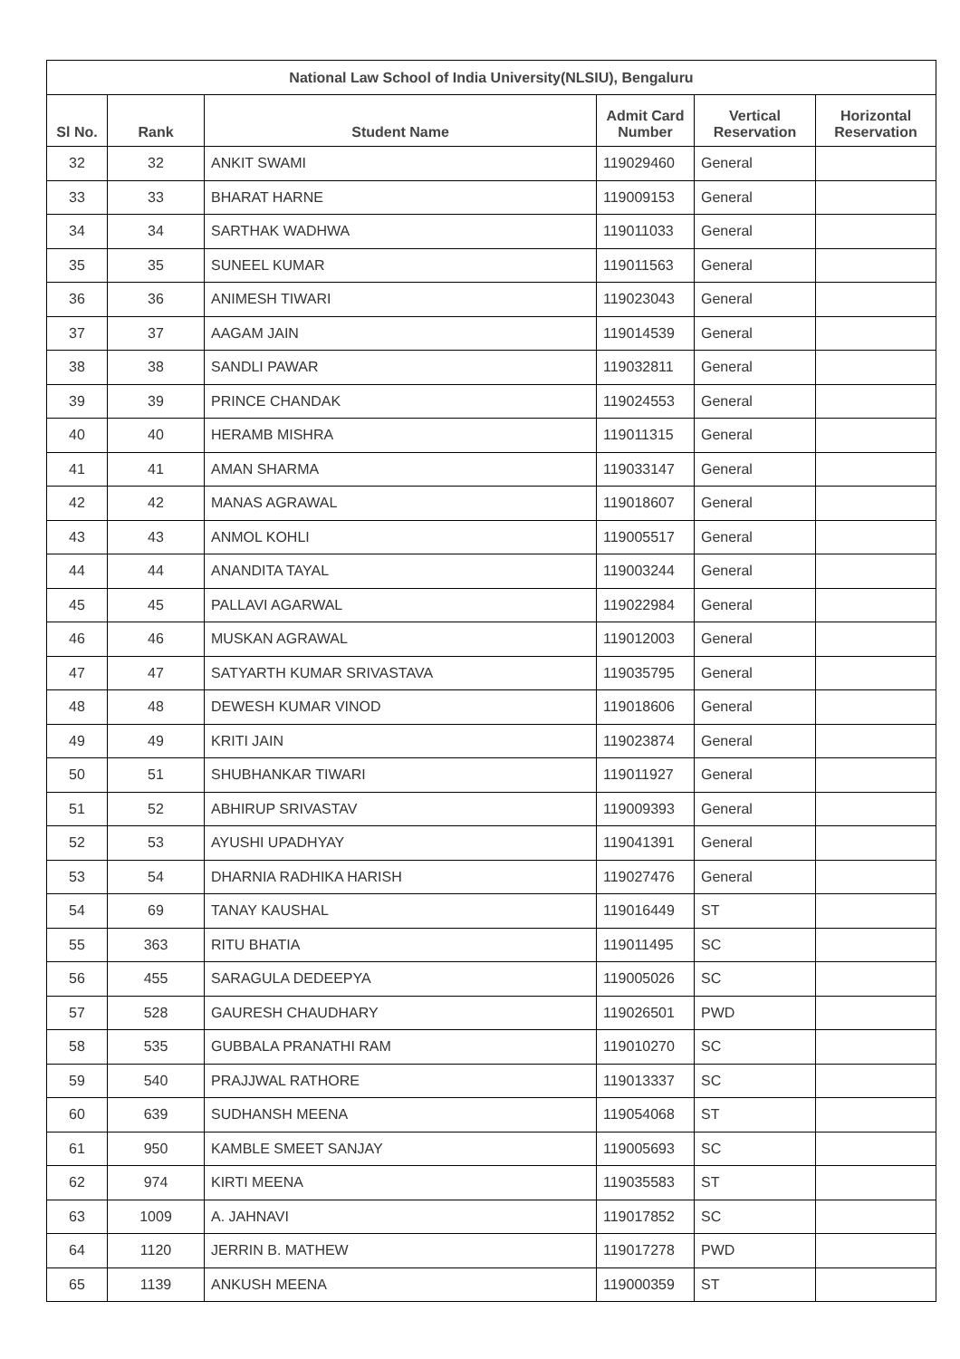| National Law School of India University(NLSIU), Bengaluru | | | | | |
| --- | --- | --- | --- | --- | --- |
| Sl No. | Rank | Student Name | Admit Card Number | Vertical Reservation | Horizontal Reservation |
| 32 | 32 | ANKIT SWAMI | 119029460 | General | |
| 33 | 33 | BHARAT HARNE | 119009153 | General | |
| 34 | 34 | SARTHAK WADHWA | 119011033 | General | |
| 35 | 35 | SUNEEL KUMAR | 119011563 | General | |
| 36 | 36 | ANIMESH TIWARI | 119023043 | General | |
| 37 | 37 | AAGAM JAIN | 119014539 | General | |
| 38 | 38 | SANDLI PAWAR | 119032811 | General | |
| 39 | 39 | PRINCE CHANDAK | 119024553 | General | |
| 40 | 40 | HERAMB MISHRA | 119011315 | General | |
| 41 | 41 | AMAN SHARMA | 119033147 | General | |
| 42 | 42 | MANAS AGRAWAL | 119018607 | General | |
| 43 | 43 | ANMOL KOHLI | 119005517 | General | |
| 44 | 44 | ANANDITA TAYAL | 119003244 | General | |
| 45 | 45 | PALLAVI AGARWAL | 119022984 | General | |
| 46 | 46 | MUSKAN AGRAWAL | 119012003 | General | |
| 47 | 47 | SATYARTH KUMAR SRIVASTAVA | 119035795 | General | |
| 48 | 48 | DEWESH KUMAR VINOD | 119018606 | General | |
| 49 | 49 | KRITI JAIN | 119023874 | General | |
| 50 | 51 | SHUBHANKAR TIWARI | 119011927 | General | |
| 51 | 52 | ABHIRUP SRIVASTAV | 119009393 | General | |
| 52 | 53 | AYUSHI UPADHYAY | 119041391 | General | |
| 53 | 54 | DHARNIA RADHIKA HARISH | 119027476 | General | |
| 54 | 69 | TANAY KAUSHAL | 119016449 | ST | |
| 55 | 363 | RITU BHATIA | 119011495 | SC | |
| 56 | 455 | SARAGULA DEDEEPYA | 119005026 | SC | |
| 57 | 528 | GAURESH CHAUDHARY | 119026501 | PWD | |
| 58 | 535 | GUBBALA PRANATHI RAM | 119010270 | SC | |
| 59 | 540 | PRAJJWAL RATHORE | 119013337 | SC | |
| 60 | 639 | SUDHANSH MEENA | 119054068 | ST | |
| 61 | 950 | KAMBLE SMEET SANJAY | 119005693 | SC | |
| 62 | 974 | KIRTI MEENA | 119035583 | ST | |
| 63 | 1009 | A. JAHNAVI | 119017852 | SC | |
| 64 | 1120 | JERRIN B. MATHEW | 119017278 | PWD | |
| 65 | 1139 | ANKUSH MEENA | 119000359 | ST | |